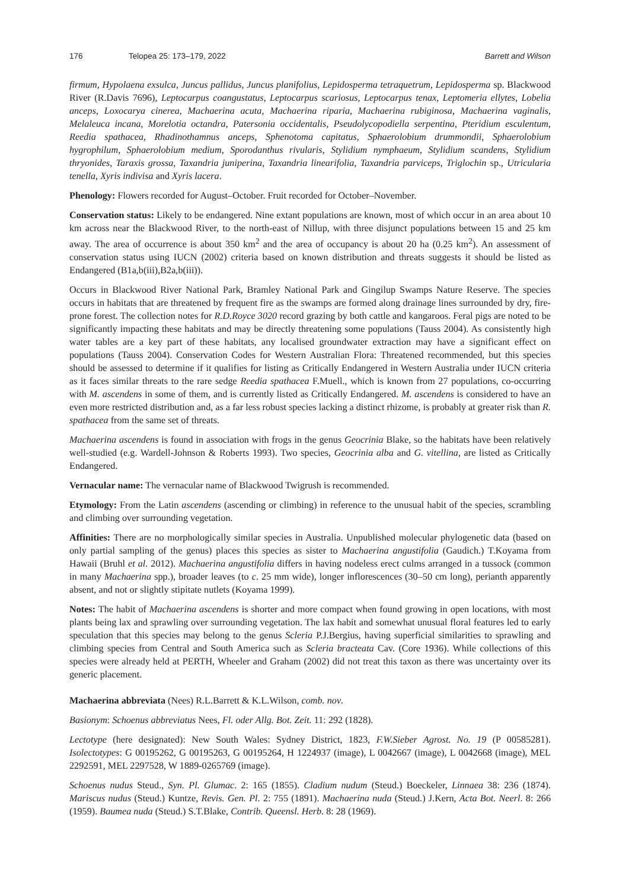176 Telopea 25: 173–179, 2022 Barrett and Wilson
firmum, Hypolaena exsulca, Juncus pallidus, Juncus planifolius, Lepidosperma tetraquetrum, Lepidosperma sp. Blackwood River (R.Davis 7696), Leptocarpus coangustatus, Leptocarpus scariosus, Leptocarpus tenax, Leptomeria ellytes, Lobelia anceps, Loxocarya cinerea, Machaerina acuta, Machaerina riparia, Machaerina rubiginosa, Machaerina vaginalis, Melaleuca incana, Morelotia octandra, Patersonia occidentalis, Pseudolycopodiella serpentina, Pteridium esculentum, Reedia spathacea, Rhadinothamnus anceps, Sphenotoma capitatus, Sphaerolobium drummondii, Sphaerolobium hygrophilum, Sphaerolobium medium, Sporodanthus rivularis, Stylidium nymphaeum, Stylidium scandens, Stylidium thryonides, Taraxis grossa, Taxandria juniperina, Taxandria linearifolia, Taxandria parviceps, Triglochin sp., Utricularia tenella, Xyris indivisa and Xyris lacera.
Phenology: Flowers recorded for August–October. Fruit recorded for October–November.
Conservation status: Likely to be endangered. Nine extant populations are known, most of which occur in an area about 10 km across near the Blackwood River, to the north-east of Nillup, with three disjunct populations between 15 and 25 km away. The area of occurrence is about 350 km<sup>2</sup> and the area of occupancy is about 20 ha (0.25 km<sup>2</sup>). An assessment of conservation status using IUCN (2002) criteria based on known distribution and threats suggests it should be listed as Endangered (B1a,b(iii),B2a,b(iii)).
Occurs in Blackwood River National Park, Bramley National Park and Gingilup Swamps Nature Reserve. The species occurs in habitats that are threatened by frequent fire as the swamps are formed along drainage lines surrounded by dry, fire-prone forest. The collection notes for R.D.Royce 3020 record grazing by both cattle and kangaroos. Feral pigs are noted to be significantly impacting these habitats and may be directly threatening some populations (Tauss 2004). As consistently high water tables are a key part of these habitats, any localised groundwater extraction may have a significant effect on populations (Tauss 2004). Conservation Codes for Western Australian Flora: Threatened recommended, but this species should be assessed to determine if it qualifies for listing as Critically Endangered in Western Australia under IUCN criteria as it faces similar threats to the rare sedge Reedia spathacea F.Muell., which is known from 27 populations, co-occurring with M. ascendens in some of them, and is currently listed as Critically Endangered. M. ascendens is considered to have an even more restricted distribution and, as a far less robust species lacking a distinct rhizome, is probably at greater risk than R. spathacea from the same set of threats.
Machaerina ascendens is found in association with frogs in the genus Geocrinia Blake, so the habitats have been relatively well-studied (e.g. Wardell-Johnson & Roberts 1993). Two species, Geocrinia alba and G. vitellina, are listed as Critically Endangered.
Vernacular name: The vernacular name of Blackwood Twigrush is recommended.
Etymology: From the Latin ascendens (ascending or climbing) in reference to the unusual habit of the species, scrambling and climbing over surrounding vegetation.
Affinities: There are no morphologically similar species in Australia. Unpublished molecular phylogenetic data (based on only partial sampling of the genus) places this species as sister to Machaerina angustifolia (Gaudich.) T.Koyama from Hawaii (Bruhl et al. 2012). Machaerina angustifolia differs in having nodeless erect culms arranged in a tussock (common in many Machaerina spp.), broader leaves (to c. 25 mm wide), longer inflorescences (30–50 cm long), perianth apparently absent, and not or slightly stipitate nutlets (Koyama 1999).
Notes: The habit of Machaerina ascendens is shorter and more compact when found growing in open locations, with most plants being lax and sprawling over surrounding vegetation. The lax habit and somewhat unusual floral features led to early speculation that this species may belong to the genus Scleria P.J.Bergius, having superficial similarities to sprawling and climbing species from Central and South America such as Scleria bracteata Cav. (Core 1936). While collections of this species were already held at PERTH, Wheeler and Graham (2002) did not treat this taxon as there was uncertainty over its generic placement.
Machaerina abbreviata (Nees) R.L.Barrett & K.L.Wilson, comb. nov.
Basionym: Schoenus abbreviatus Nees, Fl. oder Allg. Bot. Zeit. 11: 292 (1828).
Lectotype (here designated): New South Wales: Sydney District, 1823, F.W.Sieber Agrost. No. 19 (P 00585281). Isolectotypes: G 00195262, G 00195263, G 00195264, H 1224937 (image), L 0042667 (image), L 0042668 (image), MEL 2292591, MEL 2297528, W 1889-0265769 (image).
Schoenus nudus Steud., Syn. Pl. Glumac. 2: 165 (1855). Cladium nudum (Steud.) Boeckeler, Linnaea 38: 236 (1874). Mariscus nudus (Steud.) Kuntze, Revis. Gen. Pl. 2: 755 (1891). Machaerina nuda (Steud.) J.Kern, Acta Bot. Neerl. 8: 266 (1959). Baumea nuda (Steud.) S.T.Blake, Contrib. Queensl. Herb. 8: 28 (1969).